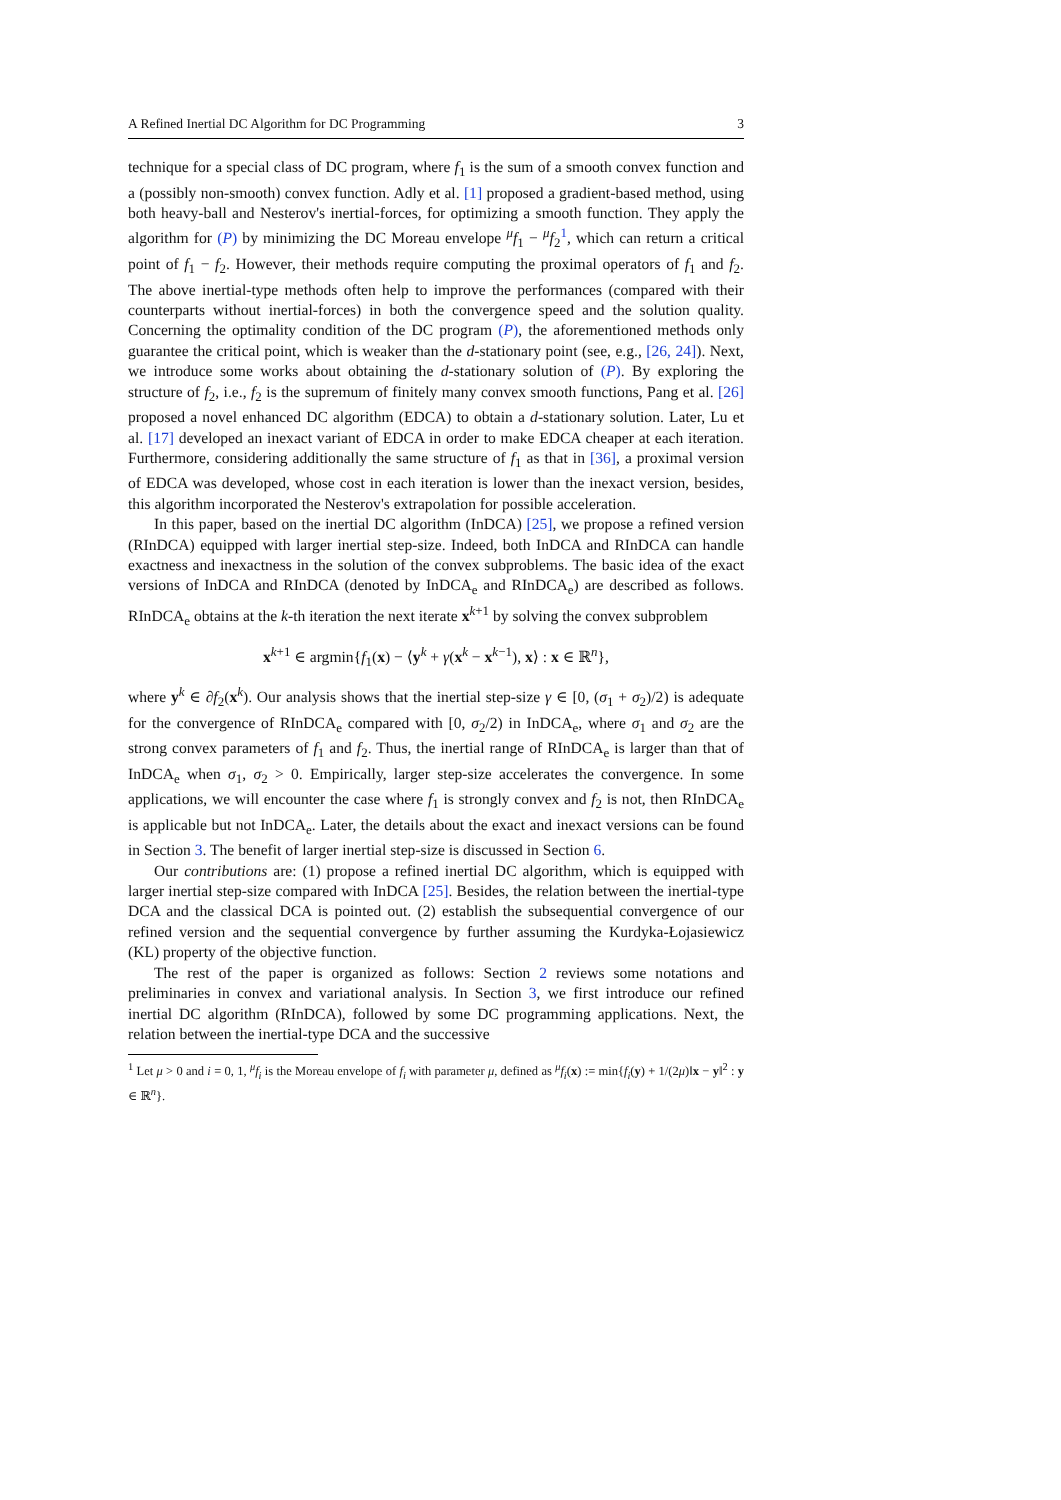A Refined Inertial DC Algorithm for DC Programming 3
technique for a special class of DC program, where f<sub>1</sub> is the sum of a smooth convex function and a (possibly non-smooth) convex function. Adly et al. [1] proposed a gradient-based method, using both heavy-ball and Nesterov's inertial-forces, for optimizing a smooth function. They apply the algorithm for (P) by minimizing the DC Moreau envelope <sup>μ</sup>f<sub>1</sub> − <sup>μ</sup>f<sub>2</sub><sup>1</sup>, which can return a critical point of f<sub>1</sub> − f<sub>2</sub>. However, their methods require computing the proximal operators of f<sub>1</sub> and f<sub>2</sub>. The above inertial-type methods often help to improve the performances (compared with their counterparts without inertial-forces) in both the convergence speed and the solution quality. Concerning the optimality condition of the DC program (P), the aforementioned methods only guarantee the critical point, which is weaker than the d-stationary point (see, e.g., [26, 24]). Next, we introduce some works about obtaining the d-stationary solution of (P). By exploring the structure of f<sub>2</sub>, i.e., f<sub>2</sub> is the supremum of finitely many convex smooth functions, Pang et al. [26] proposed a novel enhanced DC algorithm (EDCA) to obtain a d-stationary solution. Later, Lu et al. [17] developed an inexact variant of EDCA in order to make EDCA cheaper at each iteration. Furthermore, considering additionally the same structure of f<sub>1</sub> as that in [36], a proximal version of EDCA was developed, whose cost in each iteration is lower than the inexact version, besides, this algorithm incorporated the Nesterov's extrapolation for possible acceleration.
In this paper, based on the inertial DC algorithm (InDCA) [25], we propose a refined version (RInDCA) equipped with larger inertial step-size. Indeed, both InDCA and RInDCA can handle exactness and inexactness in the solution of the convex subproblems. The basic idea of the exact versions of InDCA and RInDCA (denoted by InDCA<sub>e</sub> and RInDCA<sub>e</sub>) are described as follows. RInDCA<sub>e</sub> obtains at the k-th iteration the next iterate x<sup>k+1</sup> by solving the convex subproblem
x<sup>k+1</sup> ∈ argmin{f<sub>1</sub>(x) − ⟨y<sup>k</sup> + γ(x<sup>k</sup> − x<sup>k−1</sup>), x⟩ : x ∈ ℝ<sup>n</sup>},
where y<sup>k</sup> ∈ ∂f<sub>2</sub>(x<sup>k</sup>). Our analysis shows that the inertial step-size γ ∈ [0, (σ<sub>1</sub> + σ<sub>2</sub>)/2) is adequate for the convergence of RInDCA<sub>e</sub> compared with [0, σ<sub>2</sub>/2) in InDCA<sub>e</sub>, where σ<sub>1</sub> and σ<sub>2</sub> are the strong convex parameters of f<sub>1</sub> and f<sub>2</sub>. Thus, the inertial range of RInDCA<sub>e</sub> is larger than that of InDCA<sub>e</sub> when σ<sub>1</sub>, σ<sub>2</sub> > 0. Empirically, larger step-size accelerates the convergence. In some applications, we will encounter the case where f<sub>1</sub> is strongly convex and f<sub>2</sub> is not, then RInDCA<sub>e</sub> is applicable but not InDCA<sub>e</sub>. Later, the details about the exact and inexact versions can be found in Section 3. The benefit of larger inertial step-size is discussed in Section 6.
Our contributions are: (1) propose a refined inertial DC algorithm, which is equipped with larger inertial step-size compared with InDCA [25]. Besides, the relation between the inertial-type DCA and the classical DCA is pointed out. (2) establish the subsequential convergence of our refined version and the sequential convergence by further assuming the Kurdyka-Łojasiewicz (KL) property of the objective function.
The rest of the paper is organized as follows: Section 2 reviews some notations and preliminaries in convex and variational analysis. In Section 3, we first introduce our refined inertial DC algorithm (RInDCA), followed by some DC programming applications. Next, the relation between the inertial-type DCA and the successive
<sup>1</sup> Let μ > 0 and i = 0, 1, <sup>μ</sup>f<sub>i</sub> is the Moreau envelope of f<sub>i</sub> with parameter μ, defined as <sup>μ</sup>f<sub>i</sub>(x) := min{f<sub>i</sub>(y) + 1/(2μ)‖x − y‖<sup>2</sup> : y ∈ ℝ<sup>n</sup>}.